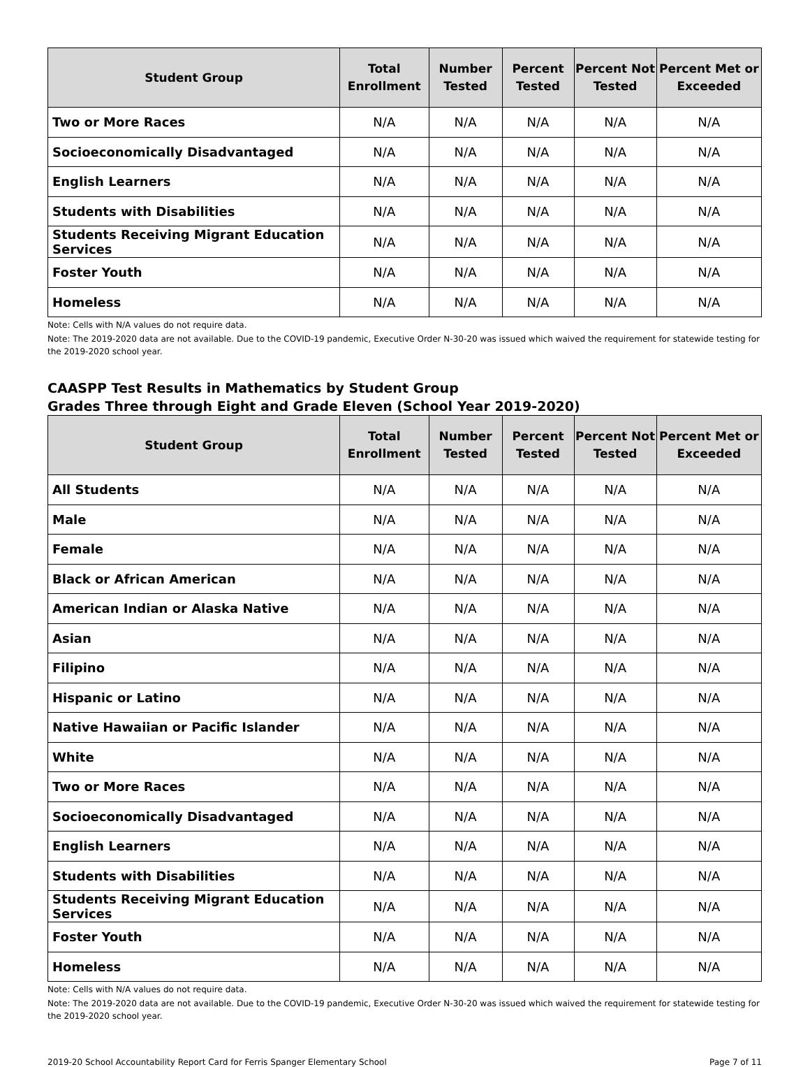| Student Group | Total Enrollment | Number Tested | Percent Tested | Percent Not Tested | Percent Met or Exceeded |
| --- | --- | --- | --- | --- | --- |
| Two or More Races | N/A | N/A | N/A | N/A | N/A |
| Socioeconomically Disadvantaged | N/A | N/A | N/A | N/A | N/A |
| English Learners | N/A | N/A | N/A | N/A | N/A |
| Students with Disabilities | N/A | N/A | N/A | N/A | N/A |
| Students Receiving Migrant Education Services | N/A | N/A | N/A | N/A | N/A |
| Foster Youth | N/A | N/A | N/A | N/A | N/A |
| Homeless | N/A | N/A | N/A | N/A | N/A |
Note: Cells with N/A values do not require data.
Note: The 2019-2020 data are not available. Due to the COVID-19 pandemic, Executive Order N-30-20 was issued which waived the requirement for statewide testing for the 2019-2020 school year.
CAASPP Test Results in Mathematics by Student Group
Grades Three through Eight and Grade Eleven (School Year 2019-2020)
| Student Group | Total Enrollment | Number Tested | Percent Tested | Percent Not Tested | Percent Met or Exceeded |
| --- | --- | --- | --- | --- | --- |
| All Students | N/A | N/A | N/A | N/A | N/A |
| Male | N/A | N/A | N/A | N/A | N/A |
| Female | N/A | N/A | N/A | N/A | N/A |
| Black or African American | N/A | N/A | N/A | N/A | N/A |
| American Indian or Alaska Native | N/A | N/A | N/A | N/A | N/A |
| Asian | N/A | N/A | N/A | N/A | N/A |
| Filipino | N/A | N/A | N/A | N/A | N/A |
| Hispanic or Latino | N/A | N/A | N/A | N/A | N/A |
| Native Hawaiian or Pacific Islander | N/A | N/A | N/A | N/A | N/A |
| White | N/A | N/A | N/A | N/A | N/A |
| Two or More Races | N/A | N/A | N/A | N/A | N/A |
| Socioeconomically Disadvantaged | N/A | N/A | N/A | N/A | N/A |
| English Learners | N/A | N/A | N/A | N/A | N/A |
| Students with Disabilities | N/A | N/A | N/A | N/A | N/A |
| Students Receiving Migrant Education Services | N/A | N/A | N/A | N/A | N/A |
| Foster Youth | N/A | N/A | N/A | N/A | N/A |
| Homeless | N/A | N/A | N/A | N/A | N/A |
Note: Cells with N/A values do not require data.
Note: The 2019-2020 data are not available. Due to the COVID-19 pandemic, Executive Order N-30-20 was issued which waived the requirement for statewide testing for the 2019-2020 school year.
2019-20 School Accountability Report Card for Ferris Spanger Elementary School Page 7 of 11